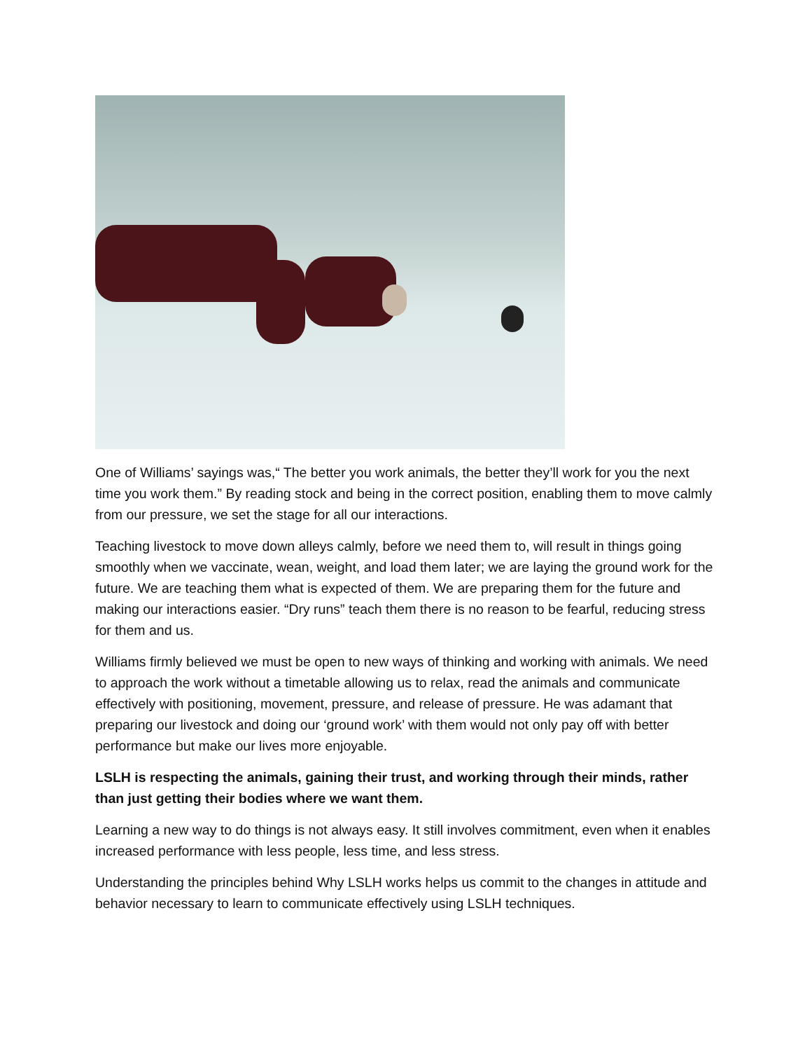One of Williams’ sayings was,“ The better you work animals, the better they’ll work for you the next time you work them.” By reading stock and being in the correct position, enabling them to move calmly from our pressure, we set the stage for all our interactions.
Teaching livestock to move down alleys calmly, before we need them to, will result in things going smoothly when we vaccinate, wean, weight, and load them later; we are laying the ground work for the future. We are teaching them what is expected of them. We are preparing them for the future and making our interactions easier. “Dry runs” teach them there is no reason to be fearful, reducing stress for them and us.
Williams firmly believed we must be open to new ways of thinking and working with animals. We need to approach the work without a timetable allowing us to relax, read the animals and communicate effectively with positioning, movement, pressure, and release of pressure. He was adamant that preparing our livestock and doing our ‘ground work’ with them would not only pay off with better performance but make our lives more enjoyable.
LSLH is respecting the animals, gaining their trust, and working through their minds, rather than just getting their bodies where we want them.
Learning a new way to do things is not always easy. It still involves commitment, even when it enables increased performance with less people, less time, and less stress.
Understanding the principles behind Why LSLH works helps us commit to the changes in attitude and behavior necessary to learn to communicate effectively using LSLH techniques.